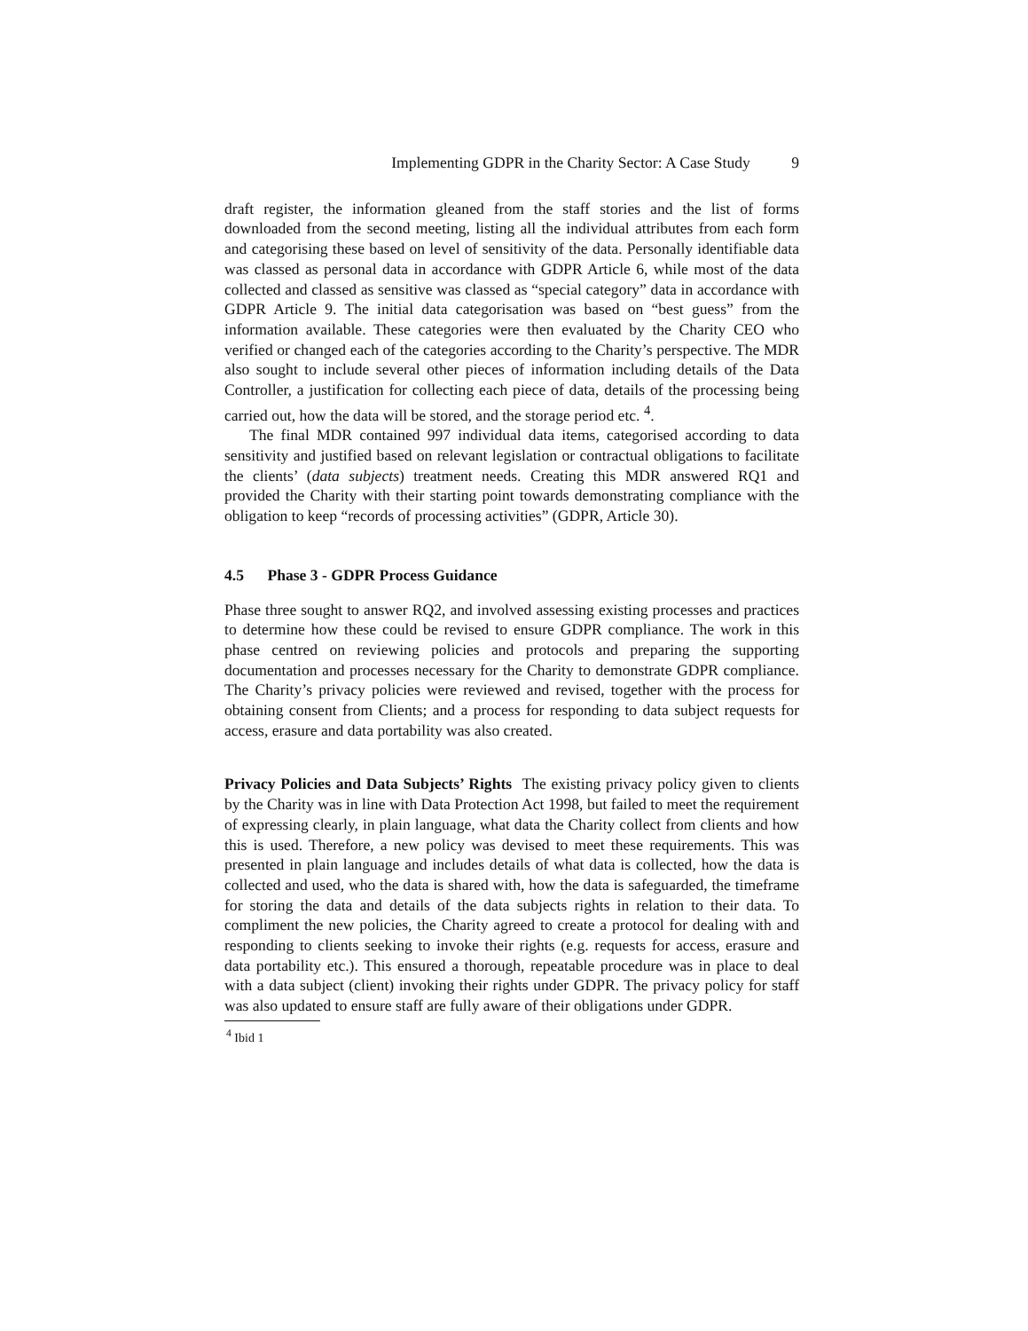Implementing GDPR in the Charity Sector: A Case Study 9
draft register, the information gleaned from the staff stories and the list of forms downloaded from the second meeting, listing all the individual attributes from each form and categorising these based on level of sensitivity of the data. Personally identifiable data was classed as personal data in accordance with GDPR Article 6, while most of the data collected and classed as sensitive was classed as “special category” data in accordance with GDPR Article 9. The initial data categorisation was based on “best guess” from the information available. These categories were then evaluated by the Charity CEO who verified or changed each of the categories according to the Charity’s perspective. The MDR also sought to include several other pieces of information including details of the Data Controller, a justification for collecting each piece of data, details of the processing being carried out, how the data will be stored, and the storage period etc. <sup>4</sup>.
The final MDR contained 997 individual data items, categorised according to data sensitivity and justified based on relevant legislation or contractual obligations to facilitate the clients’ (data subjects) treatment needs. Creating this MDR answered RQ1 and provided the Charity with their starting point towards demonstrating compliance with the obligation to keep “records of processing activities” (GDPR, Article 30).
4.5 Phase 3 - GDPR Process Guidance
Phase three sought to answer RQ2, and involved assessing existing processes and practices to determine how these could be revised to ensure GDPR compliance. The work in this phase centred on reviewing policies and protocols and preparing the supporting documentation and processes necessary for the Charity to demonstrate GDPR compliance. The Charity’s privacy policies were reviewed and revised, together with the process for obtaining consent from Clients; and a process for responding to data subject requests for access, erasure and data portability was also created.
Privacy Policies and Data Subjects’ Rights The existing privacy policy given to clients by the Charity was in line with Data Protection Act 1998, but failed to meet the requirement of expressing clearly, in plain language, what data the Charity collect from clients and how this is used. Therefore, a new policy was devised to meet these requirements. This was presented in plain language and includes details of what data is collected, how the data is collected and used, who the data is shared with, how the data is safeguarded, the timeframe for storing the data and details of the data subjects rights in relation to their data. To compliment the new policies, the Charity agreed to create a protocol for dealing with and responding to clients seeking to invoke their rights (e.g. requests for access, erasure and data portability etc.). This ensured a thorough, repeatable procedure was in place to deal with a data subject (client) invoking their rights under GDPR. The privacy policy for staff was also updated to ensure staff are fully aware of their obligations under GDPR.
<sup>4</sup> Ibid 1